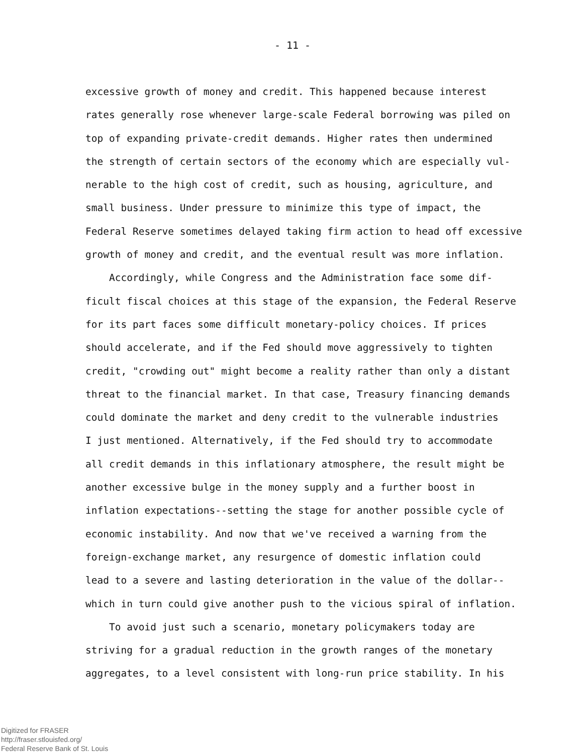- 11 -
excessive growth of money and credit. This happened because interest
rates generally rose whenever large-scale Federal borrowing was piled on
top of expanding private-credit demands. Higher rates then undermined
the strength of certain sectors of the economy which are especially vul-
nerable to the high cost of credit, such as housing, agriculture, and
small business. Under pressure to minimize this type of impact, the
Federal Reserve sometimes delayed taking firm action to head off excessive
growth of money and credit, and the eventual result was more inflation.
Accordingly, while Congress and the Administration face some dif-
ficult fiscal choices at this stage of the expansion, the Federal Reserve
for its part faces some difficult monetary-policy choices. If prices
should accelerate, and if the Fed should move aggressively to tighten
credit, "crowding out" might become a reality rather than only a distant
threat to the financial market. In that case, Treasury financing demands
could dominate the market and deny credit to the vulnerable industries
I just mentioned. Alternatively, if the Fed should try to accommodate
all credit demands in this inflationary atmosphere, the result might be
another excessive bulge in the money supply and a further boost in
inflation expectations--setting the stage for another possible cycle of
economic instability. And now that we've received a warning from the
foreign-exchange market, any resurgence of domestic inflation could
lead to a severe and lasting deterioration in the value of the dollar--
which in turn could give another push to the vicious spiral of inflation.
To avoid just such a scenario, monetary policymakers today are
striving for a gradual reduction in the growth ranges of the monetary
aggregates, to a level consistent with long-run price stability. In his
Digitized for FRASER
http://fraser.stlouisfed.org/
Federal Reserve Bank of St. Louis